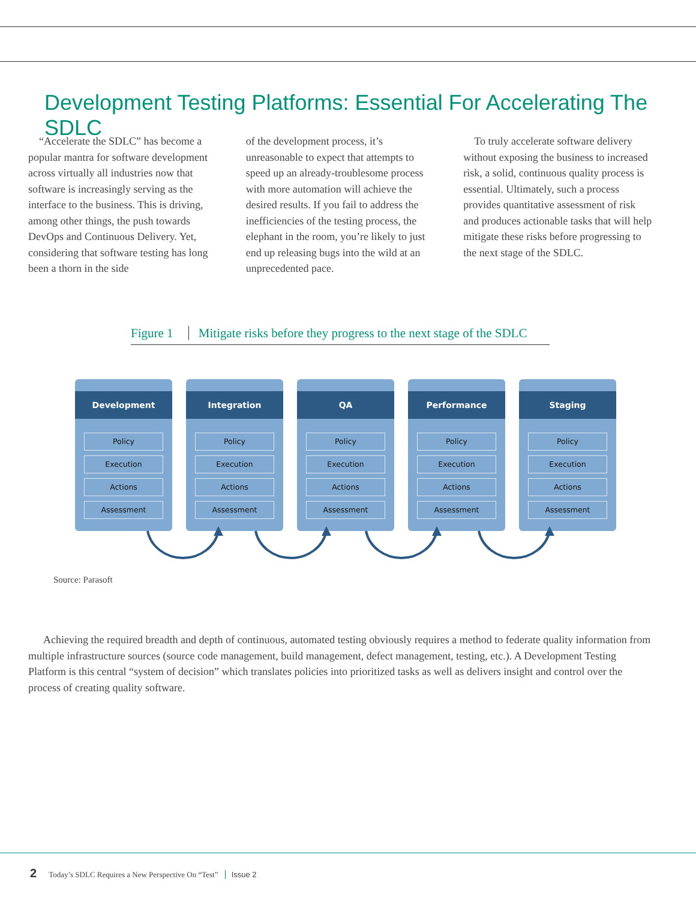Development Testing Platforms: Essential For Accelerating The SDLC
“Accelerate the SDLC” has become a popular mantra for software development across virtually all industries now that software is increasingly serving as the interface to the business. This is driving, among other things, the push towards DevOps and Continuous Delivery. Yet, considering that software testing has long been a thorn in the side
of the development process, it’s unreasonable to expect that attempts to speed up an already-troublesome process with more automation will achieve the desired results. If you fail to address the inefficiencies of the testing process, the elephant in the room, you’re likely to just end up releasing bugs into the wild at an unprecedented pace.
To truly accelerate software delivery without exposing the business to increased risk, a solid, continuous quality process is essential. Ultimately, such a process provides quantitative assessment of risk and produces actionable tasks that will help mitigate these risks before progressing to the next stage of the SDLC.
Figure 1 Mitigate risks before they progress to the next stage of the SDLC
Development
Policy
Execution
Actions
Assessment
Integration
Policy
Execution
Actions
Assessment
QA
Policy
Execution
Actions
Assessment
Performance
Policy
Execution
Actions
Assessment
Staging
Policy
Execution
Actions
Assessment
Source: Parasoft
Achieving the required breadth and depth of continuous, automated testing obviously requires a method to federate quality information from multiple infrastructure sources (source code management, build management, defect management, testing, etc.). A Development Testing Platform is this central “system of decision” which translates policies into prioritized tasks as well as delivers insight and control over the process of creating quality software.
2 Today’s SDLC Requires a New Perspective On “Test” Issue 2